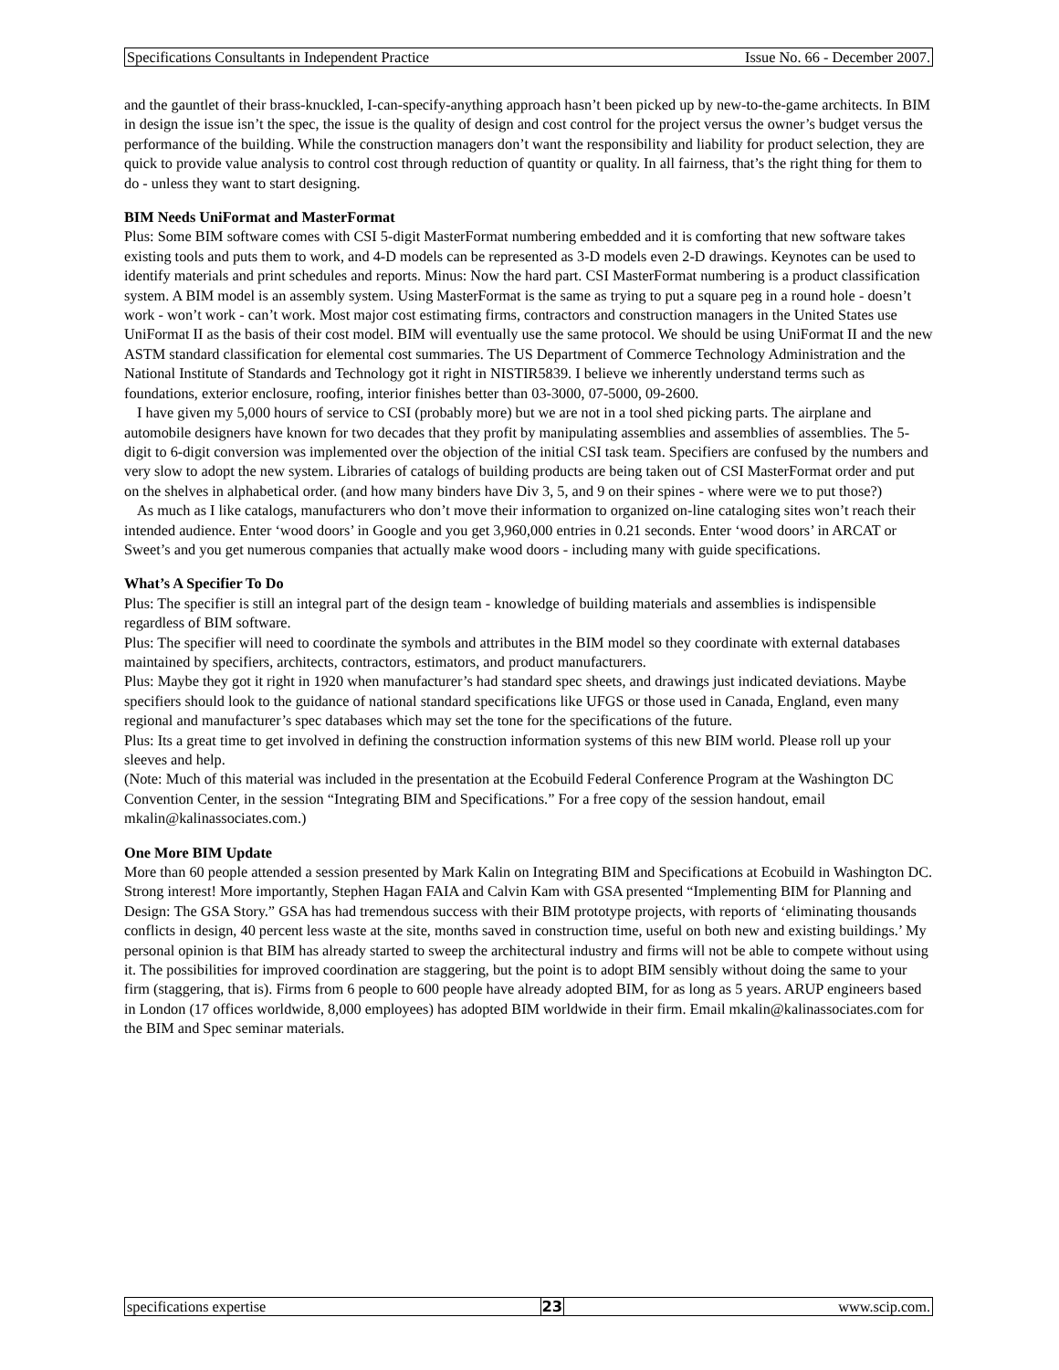Specifications Consultants in Independent Practice Issue No. 66 - December 2007.
and the gauntlet of their brass-knuckled, I-can-specify-anything approach hasn’t been picked up by new-to-the-game architects. In BIM in design the issue isn’t the spec, the issue is the quality of design and cost control for the project versus the owner’s budget versus the performance of the building. While the construction managers don’t want the responsibility and liability for product selection, they are quick to provide value analysis to control cost through reduction of quantity or quality. In all fairness, that’s the right thing for them to do - unless they want to start designing.
BIM Needs UniFormat and MasterFormat
Plus: Some BIM software comes with CSI 5-digit MasterFormat numbering embedded and it is comforting that new software takes existing tools and puts them to work, and 4-D models can be represented as 3-D models even 2-D drawings. Keynotes can be used to identify materials and print schedules and reports. Minus: Now the hard part. CSI MasterFormat numbering is a product classification system. A BIM model is an assembly system. Using MasterFormat is the same as trying to put a square peg in a round hole - doesn’t work - won’t work - can’t work. Most major cost estimating firms, contractors and construction managers in the United States use UniFormat II as the basis of their cost model. BIM will eventually use the same protocol. We should be using UniFormat II and the new ASTM standard classification for elemental cost summaries. The US Department of Commerce Technology Administration and the National Institute of Standards and Technology got it right in NISTIR5839. I believe we inherently understand terms such as foundations, exterior enclosure, roofing, interior finishes better than 03-3000, 07-5000, 09-2600.
I have given my 5,000 hours of service to CSI (probably more) but we are not in a tool shed picking parts. The airplane and automobile designers have known for two decades that they profit by manipulating assemblies and assemblies of assemblies. The 5-digit to 6-digit conversion was implemented over the objection of the initial CSI task team. Specifiers are confused by the numbers and very slow to adopt the new system. Libraries of catalogs of building products are being taken out of CSI MasterFormat order and put on the shelves in alphabetical order. (and how many binders have Div 3, 5, and 9 on their spines - where were we to put those?)
As much as I like catalogs, manufacturers who don’t move their information to organized on-line cataloging sites won’t reach their intended audience. Enter ‘wood doors’ in Google and you get 3,960,000 entries in 0.21 seconds. Enter ‘wood doors’ in ARCAT or Sweet’s and you get numerous companies that actually make wood doors - including many with guide specifications.
What’s A Specifier To Do
Plus: The specifier is still an integral part of the design team - knowledge of building materials and assemblies is indispensible regardless of BIM software.
Plus: The specifier will need to coordinate the symbols and attributes in the BIM model so they coordinate with external databases maintained by specifiers, architects, contractors, estimators, and product manufacturers.
Plus: Maybe they got it right in 1920 when manufacturer’s had standard spec sheets, and drawings just indicated deviations. Maybe specifiers should look to the guidance of national standard specifications like UFGS or those used in Canada, England, even many regional and manufacturer’s spec databases which may set the tone for the specifications of the future.
Plus: Its a great time to get involved in defining the construction information systems of this new BIM world. Please roll up your sleeves and help.
(Note: Much of this material was included in the presentation at the Ecobuild Federal Conference Program at the Washington DC Convention Center, in the session “Integrating BIM and Specifications.” For a free copy of the session handout, email mkalin@kalinassociates.com.)
One More BIM Update
More than 60 people attended a session presented by Mark Kalin on Integrating BIM and Specifications at Ecobuild in Washington DC. Strong interest! More importantly, Stephen Hagan FAIA and Calvin Kam with GSA presented “Implementing BIM for Planning and Design: The GSA Story.” GSA has had tremendous success with their BIM prototype projects, with reports of ‘eliminating thousands conflicts in design, 40 percent less waste at the site, months saved in construction time, useful on both new and existing buildings.’ My personal opinion is that BIM has already started to sweep the architectural industry and firms will not be able to compete without using it. The possibilities for improved coordination are staggering, but the point is to adopt BIM sensibly without doing the same to your firm (staggering, that is). Firms from 6 people to 600 people have already adopted BIM, for as long as 5 years. ARUP engineers based in London (17 offices worldwide, 8,000 employees) has adopted BIM worldwide in their firm. Email mkalin@kalinassociates.com for the BIM and Spec seminar materials.
specifications expertise 23 www.scip.com.